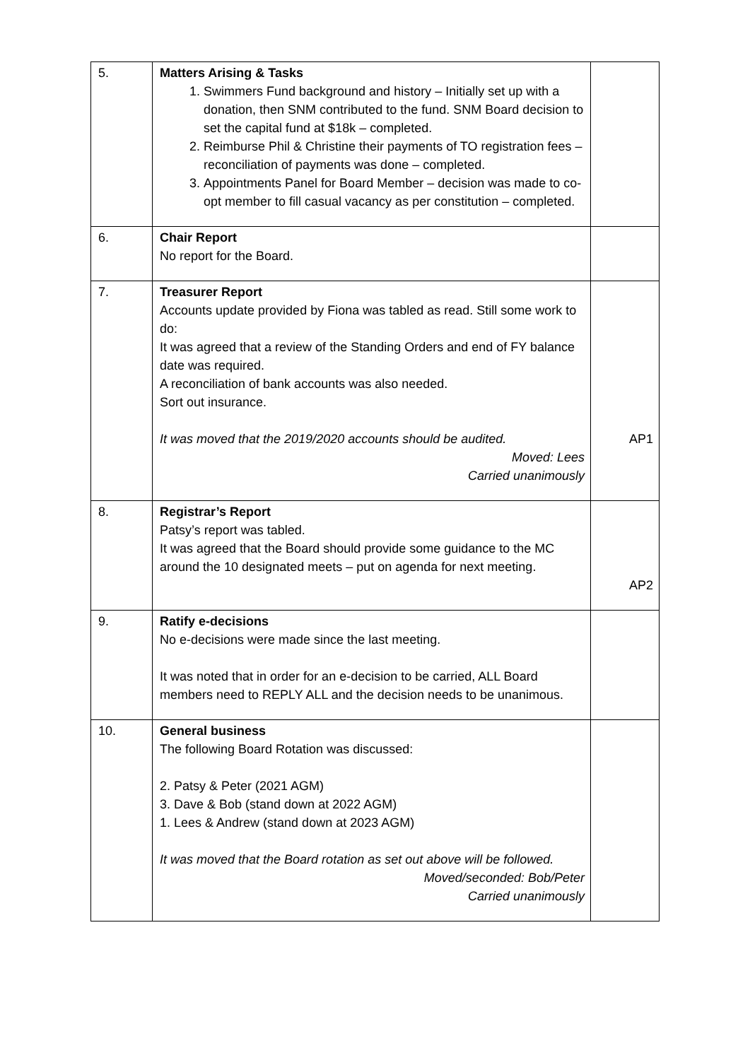| 5. | Matters Arising & Tasks 1. Swimmers Fund background and history – Initially set up with a donation, then SNM contributed to the fund. SNM Board decision to set the capital fund at $18k – completed. 2. Reimburse Phil & Christine their payments of TO registration fees – reconciliation of payments was done – completed. 3. Appointments Panel for Board Member – decision was made to co-opt member to fill casual vacancy as per constitution – completed. | |
| 6. | Chair Report No report for the Board. | |
| 7. | Treasurer Report Accounts update provided by Fiona was tabled as read. Still some work to do: It was agreed that a review of the Standing Orders and end of FY balance date was required. A reconciliation of bank accounts was also needed. Sort out insurance. It was moved that the 2019/2020 accounts should be audited. Moved: Lees Carried unanimously | AP1 |
| 8. | Registrar’s Report Patsy’s report was tabled. It was agreed that the Board should provide some guidance to the MC around the 10 designated meets – put on agenda for next meeting. | AP2 |
| 9. | Ratify e-decisions No e-decisions were made since the last meeting. It was noted that in order for an e-decision to be carried, ALL Board members need to REPLY ALL and the decision needs to be unanimous. | |
| 10. | General business The following Board Rotation was discussed: 2. Patsy & Peter (2021 AGM) 3. Dave & Bob (stand down at 2022 AGM) 1. Lees & Andrew (stand down at 2023 AGM) It was moved that the Board rotation as set out above will be followed. Moved/seconded: Bob/Peter Carried unanimously | |